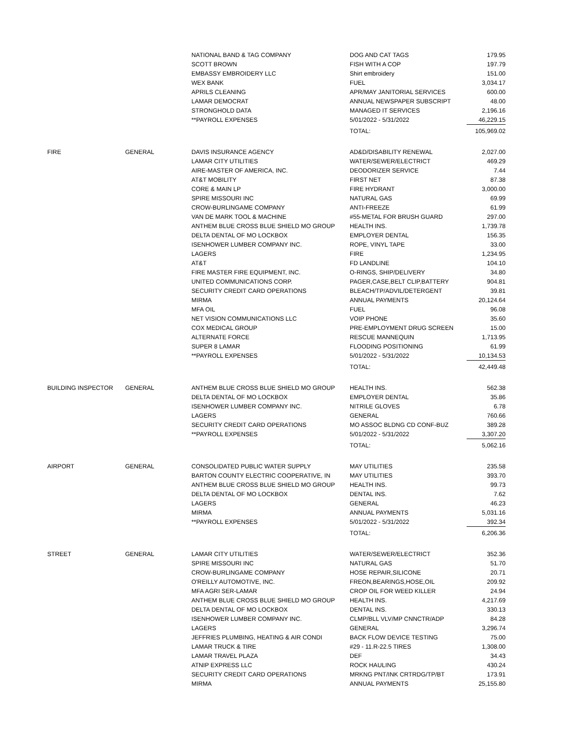| | | NATIONAL BAND & TAG COMPANY | DOG AND CAT TAGS | 179.95 |
| | | SCOTT BROWN | FISH WITH A COP | 197.79 |
| | | EMBASSY EMBROIDERY LLC | Shirt embroidery | 151.00 |
| | | WEX BANK | FUEL | 3,034.17 |
| | | APRILS CLEANING | APR/MAY JANITORIAL SERVICES | 600.00 |
| | | LAMAR DEMOCRAT | ANNUAL NEWSPAPER SUBSCRIPT | 48.00 |
| | | STRONGHOLD DATA | MANAGED IT SERVICES | 2,196.16 |
| | | **PAYROLL EXPENSES | 5/01/2022 - 5/31/2022 | 46,229.15 |
| | | | TOTAL: | 105,969.02 |
| FIRE | GENERAL | DAVIS INSURANCE AGENCY | AD&D/DISABILITY RENEWAL | 2,027.00 |
| | | LAMAR CITY UTILITIES | WATER/SEWER/ELECTRICT | 469.29 |
| | | AIRE-MASTER OF AMERICA, INC. | DEODORIZER SERVICE | 7.44 |
| | | AT&T MOBILITY | FIRST NET | 87.38 |
| | | CORE & MAIN LP | FIRE HYDRANT | 3,000.00 |
| | | SPIRE MISSOURI INC | NATURAL GAS | 69.99 |
| | | CROW-BURLINGAME COMPANY | ANTI-FREEZE | 61.99 |
| | | VAN DE MARK TOOL & MACHINE | #55-METAL FOR BRUSH GUARD | 297.00 |
| | | ANTHEM BLUE CROSS BLUE SHIELD MO GROUP | HEALTH INS. | 1,739.78 |
| | | DELTA DENTAL OF MO LOCKBOX | EMPLOYER DENTAL | 156.35 |
| | | ISENHOWER LUMBER COMPANY INC. | ROPE, VINYL TAPE | 33.00 |
| | | LAGERS | FIRE | 1,234.95 |
| | | AT&T | FD LANDLINE | 104.10 |
| | | FIRE MASTER FIRE EQUIPMENT, INC. | O-RINGS, SHIP/DELIVERY | 34.80 |
| | | UNITED COMMUNICATIONS CORP. | PAGER,CASE,BELT CLIP,BATTERY | 904.81 |
| | | SECURITY CREDIT CARD OPERATIONS | BLEACH/TP/ADVIL/DETERGENT | 39.81 |
| | | MIRMA | ANNUAL PAYMENTS | 20,124.64 |
| | | MFA OIL | FUEL | 96.08 |
| | | NET VISION COMMUNICATIONS LLC | VOIP PHONE | 35.60 |
| | | COX MEDICAL GROUP | PRE-EMPLOYMENT DRUG SCREEN | 15.00 |
| | | ALTERNATE FORCE | RESCUE MANNEQUIN | 1,713.95 |
| | | SUPER 8 LAMAR | FLOODING POSITIONING | 61.99 |
| | | **PAYROLL EXPENSES | 5/01/2022 - 5/31/2022 | 10,134.53 |
| | | | TOTAL: | 42,449.48 |
| BUILDING INSPECTOR | GENERAL | ANTHEM BLUE CROSS BLUE SHIELD MO GROUP | HEALTH INS. | 562.38 |
| | | DELTA DENTAL OF MO LOCKBOX | EMPLOYER DENTAL | 35.86 |
| | | ISENHOWER LUMBER COMPANY INC. | NITRILE GLOVES | 6.78 |
| | | LAGERS | GENERAL | 760.66 |
| | | SECURITY CREDIT CARD OPERATIONS | MO ASSOC BLDNG CD CONF-BUZ | 389.28 |
| | | **PAYROLL EXPENSES | 5/01/2022 - 5/31/2022 | 3,307.20 |
| | | | TOTAL: | 5,062.16 |
| AIRPORT | GENERAL | CONSOLIDATED PUBLIC WATER SUPPLY | MAY UTILITIES | 235.58 |
| | | BARTON COUNTY ELECTRIC COOPERATIVE, IN | MAY UTILITIES | 393.70 |
| | | ANTHEM BLUE CROSS BLUE SHIELD MO GROUP | HEALTH INS. | 99.73 |
| | | DELTA DENTAL OF MO LOCKBOX | DENTAL INS. | 7.62 |
| | | LAGERS | GENERAL | 46.23 |
| | | MIRMA | ANNUAL PAYMENTS | 5,031.16 |
| | | **PAYROLL EXPENSES | 5/01/2022 - 5/31/2022 | 392.34 |
| | | | TOTAL: | 6,206.36 |
| STREET | GENERAL | LAMAR CITY UTILITIES | WATER/SEWER/ELECTRICT | 352.36 |
| | | SPIRE MISSOURI INC | NATURAL GAS | 51.70 |
| | | CROW-BURLINGAME COMPANY | HOSE REPAIR,SILICONE | 20.71 |
| | | O'REILLY AUTOMOTIVE, INC. | FREON,BEARINGS,HOSE,OIL | 209.92 |
| | | MFA AGRI SER-LAMAR | CROP OIL FOR WEED KILLER | 24.94 |
| | | ANTHEM BLUE CROSS BLUE SHIELD MO GROUP | HEALTH INS. | 4,217.69 |
| | | DELTA DENTAL OF MO LOCKBOX | DENTAL INS. | 330.13 |
| | | ISENHOWER LUMBER COMPANY INC. | CLMP/BLL VLV/MP CNNCTR/ADP | 84.28 |
| | | LAGERS | GENERAL | 3,296.74 |
| | | JEFFRIES PLUMBING, HEATING & AIR CONDI | BACK FLOW DEVICE TESTING | 75.00 |
| | | LAMAR TRUCK & TIRE | #29 - 11.R-22.5 TIRES | 1,308.00 |
| | | LAMAR TRAVEL PLAZA | DEF | 34.43 |
| | | ATNIP EXPRESS LLC | ROCK HAULING | 430.24 |
| | | SECURITY CREDIT CARD OPERATIONS | MRKNG PNT/INK CRTRDG/TP/BT | 173.91 |
| | | MIRMA | ANNUAL PAYMENTS | 25,155.80 |